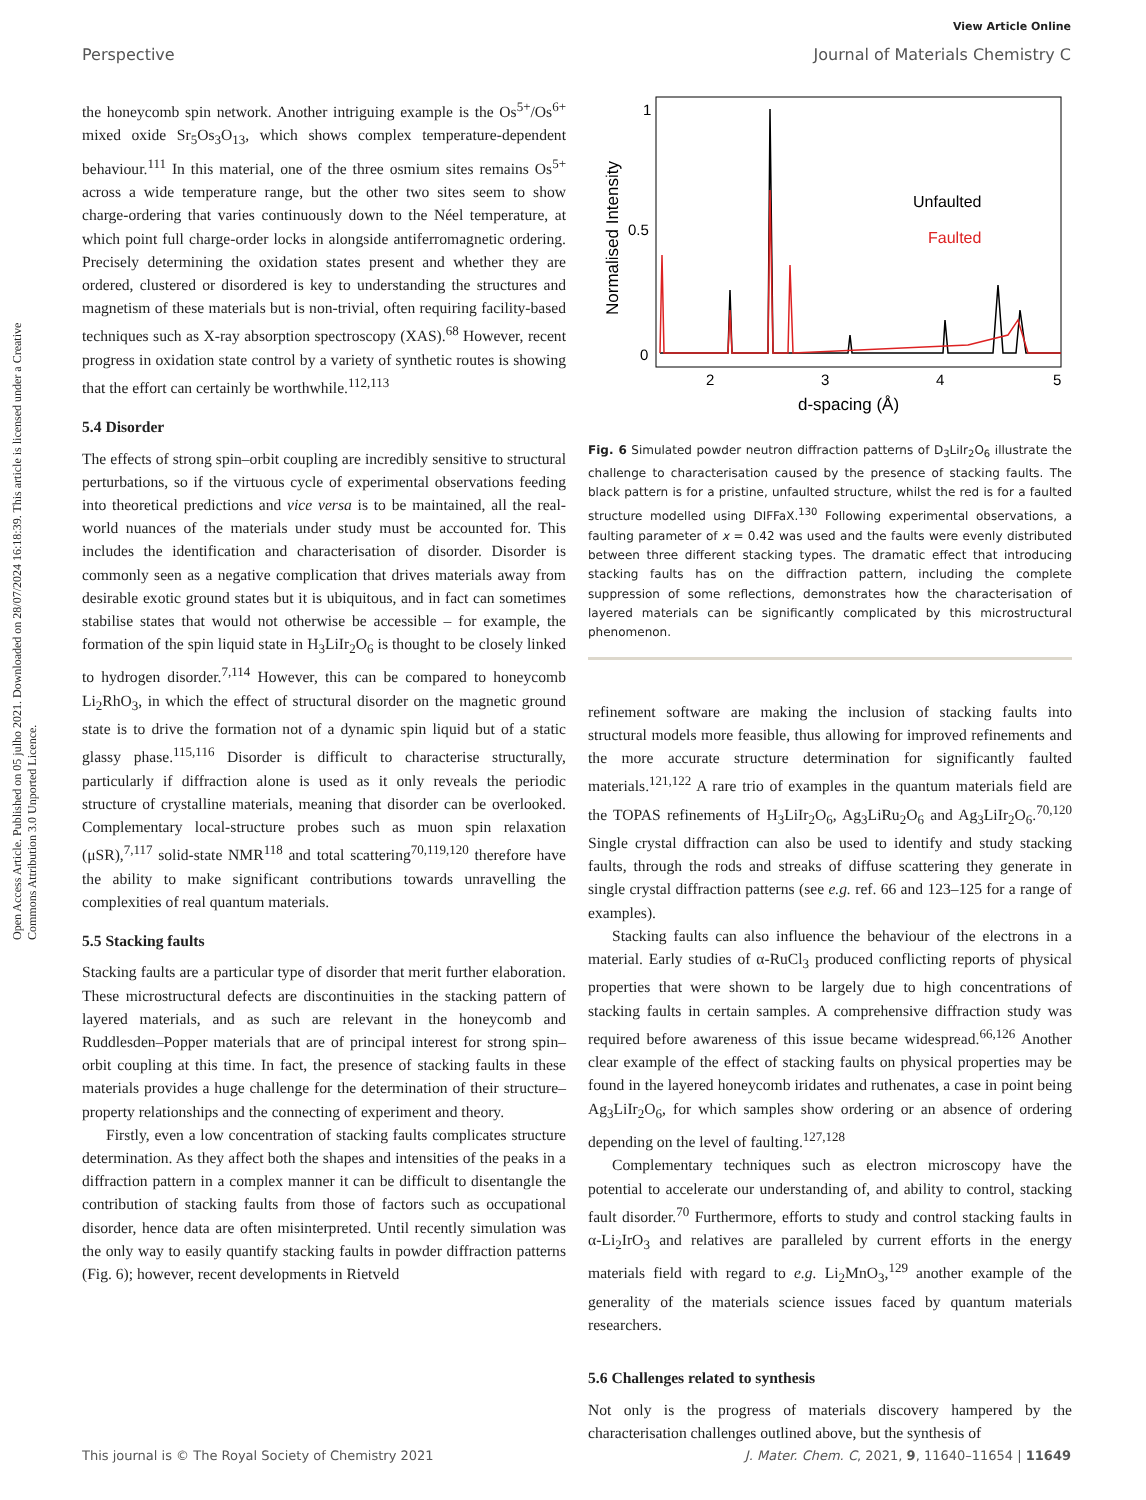Open Access Article. Published on 05 julho 2021. Downloaded on 28/07/2024 16:18:39. This article is licensed under a Creative Commons Attribution 3.0 Unported Licence.
View Article Online
Perspective Journal of Materials Chemistry C
the honeycomb spin network. Another intriguing example is the Os<sup>5+</sup>/Os<sup>6+</sup> mixed oxide Sr<sub>5</sub>Os<sub>3</sub>O<sub>13</sub>, which shows complex temperature-dependent behaviour.<sup>111</sup> In this material, one of the three osmium sites remains Os<sup>5+</sup> across a wide temperature range, but the other two sites seem to show charge-ordering that varies continuously down to the Néel temperature, at which point full charge-order locks in alongside antiferromagnetic ordering. Precisely determining the oxidation states present and whether they are ordered, clustered or disordered is key to understanding the structures and magnetism of these materials but is non-trivial, often requiring facility-based techniques such as X-ray absorption spectroscopy (XAS).<sup>68</sup> However, recent progress in oxidation state control by a variety of synthetic routes is showing that the effort can certainly be worthwhile.<sup>112,113</sup>
5.4 Disorder
The effects of strong spin–orbit coupling are incredibly sensitive to structural perturbations, so if the virtuous cycle of experimental observations feeding into theoretical predictions and vice versa is to be maintained, all the real-world nuances of the materials under study must be accounted for. This includes the identification and characterisation of disorder. Disorder is commonly seen as a negative complication that drives materials away from desirable exotic ground states but it is ubiquitous, and in fact can sometimes stabilise states that would not otherwise be accessible – for example, the formation of the spin liquid state in H<sub>3</sub>LiIr<sub>2</sub>O<sub>6</sub> is thought to be closely linked to hydrogen disorder.<sup>7,114</sup> However, this can be compared to honeycomb Li<sub>2</sub>RhO<sub>3</sub>, in which the effect of structural disorder on the magnetic ground state is to drive the formation not of a dynamic spin liquid but of a static glassy phase.<sup>115,116</sup> Disorder is difficult to characterise structurally, particularly if diffraction alone is used as it only reveals the periodic structure of crystalline materials, meaning that disorder can be overlooked. Complementary local-structure probes such as muon spin relaxation (μSR),<sup>7,117</sup> solid-state NMR<sup>118</sup> and total scattering<sup>70,119,120</sup> therefore have the ability to make significant contributions towards unravelling the complexities of real quantum materials.
5.5 Stacking faults
Stacking faults are a particular type of disorder that merit further elaboration. These microstructural defects are discontinuities in the stacking pattern of layered materials, and as such are relevant in the honeycomb and Ruddlesden–Popper materials that are of principal interest for strong spin–orbit coupling at this time. In fact, the presence of stacking faults in these materials provides a huge challenge for the determination of their structure–property relationships and the connecting of experiment and theory.
Firstly, even a low concentration of stacking faults complicates structure determination. As they affect both the shapes and intensities of the peaks in a diffraction pattern in a complex manner it can be difficult to disentangle the contribution of stacking faults from those of factors such as occupational disorder, hence data are often misinterpreted. Until recently simulation was the only way to easily quantify stacking faults in powder diffraction patterns (Fig. 6); however, recent developments in Rietveld
1
0.5
0
2
3
4
5
d-spacing (Å)
Normalised Intensity
Unfaulted
Faulted
Fig. 6 Simulated powder neutron diffraction patterns of D<sub>3</sub>LiIr<sub>2</sub>O<sub>6</sub> illustrate the challenge to characterisation caused by the presence of stacking faults. The black pattern is for a pristine, unfaulted structure, whilst the red is for a faulted structure modelled using DIFFaX.<sup>130</sup> Following experimental observations, a faulting parameter of x = 0.42 was used and the faults were evenly distributed between three different stacking types. The dramatic effect that introducing stacking faults has on the diffraction pattern, including the complete suppression of some reflections, demonstrates how the characterisation of layered materials can be significantly complicated by this microstructural phenomenon.
refinement software are making the inclusion of stacking faults into structural models more feasible, thus allowing for improved refinements and the more accurate structure determination for significantly faulted materials.<sup>121,122</sup> A rare trio of examples in the quantum materials field are the TOPAS refinements of H<sub>3</sub>LiIr<sub>2</sub>O<sub>6</sub>, Ag<sub>3</sub>LiRu<sub>2</sub>O<sub>6</sub> and Ag<sub>3</sub>LiIr<sub>2</sub>O<sub>6</sub>.<sup>70,120</sup> Single crystal diffraction can also be used to identify and study stacking faults, through the rods and streaks of diffuse scattering they generate in single crystal diffraction patterns (see e.g. ref. 66 and 123–125 for a range of examples).
Stacking faults can also influence the behaviour of the electrons in a material. Early studies of α-RuCl<sub>3</sub> produced conflicting reports of physical properties that were shown to be largely due to high concentrations of stacking faults in certain samples. A comprehensive diffraction study was required before awareness of this issue became widespread.<sup>66,126</sup> Another clear example of the effect of stacking faults on physical properties may be found in the layered honeycomb iridates and ruthenates, a case in point being Ag<sub>3</sub>LiIr<sub>2</sub>O<sub>6</sub>, for which samples show ordering or an absence of ordering depending on the level of faulting.<sup>127,128</sup>
Complementary techniques such as electron microscopy have the potential to accelerate our understanding of, and ability to control, stacking fault disorder.<sup>70</sup> Furthermore, efforts to study and control stacking faults in α-Li<sub>2</sub>IrO<sub>3</sub> and relatives are paralleled by current efforts in the energy materials field with regard to e.g. Li<sub>2</sub>MnO<sub>3</sub>,<sup>129</sup> another example of the generality of the materials science issues faced by quantum materials researchers.
5.6 Challenges related to synthesis
Not only is the progress of materials discovery hampered by the characterisation challenges outlined above, but the synthesis of
This journal is © The Royal Society of Chemistry 2021 J. Mater. Chem. C, 2021, 9, 11640–11654 | 11649